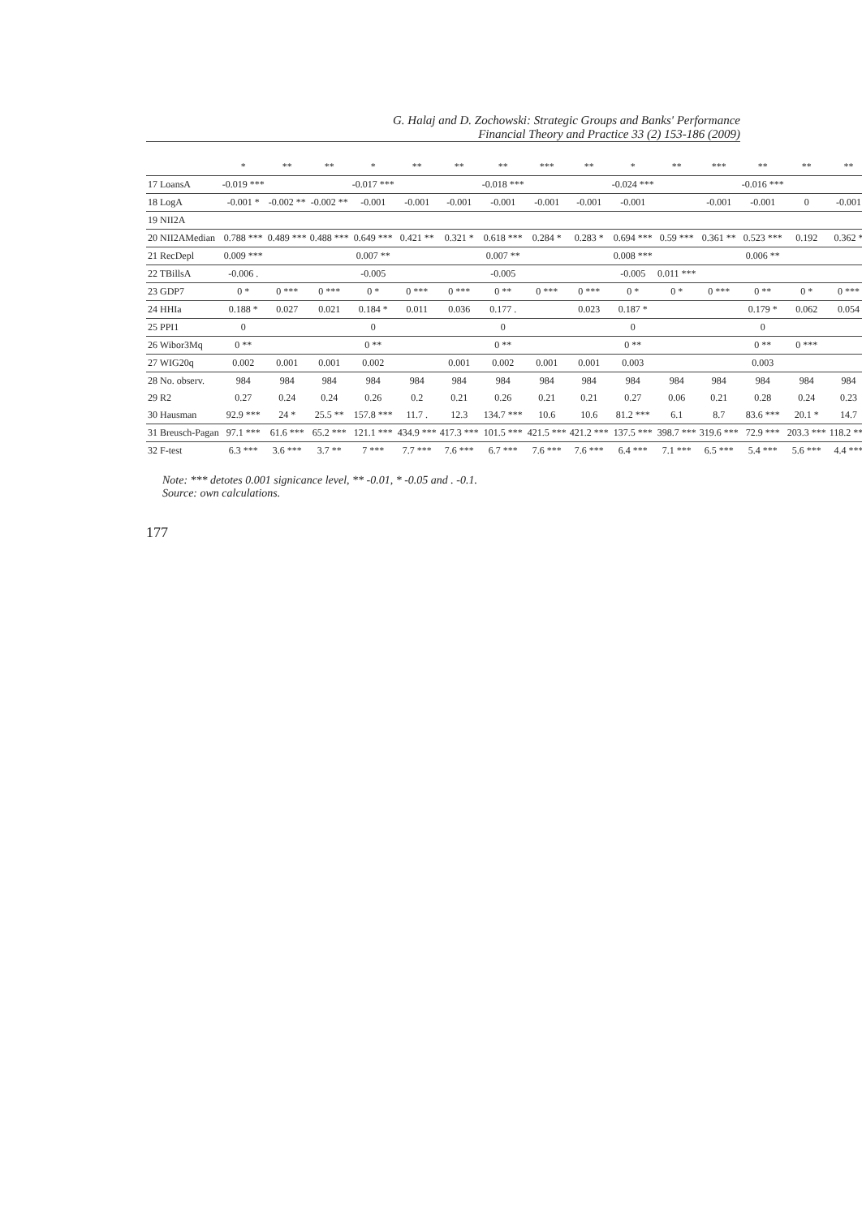G. Halaj and D. Zochowski: Strategic Groups and Banks' Performance
Financial Theory and Practice 33 (2) 153-186 (2009)
| | * | ** | ** | * | ** | ** | ** | *** | ** | * | ** | *** | ** | ** | ** |
| --- | --- | --- | --- | --- | --- | --- | --- | --- | --- | --- | --- | --- | --- | --- | --- |
| 17 LoansA | -0.019 *** | | | -0.017 *** | | | -0.018 *** | | | -0.024 *** | | | -0.016 *** | | |
| 18 LogA | -0.001 * | -0.002 ** | -0.002 ** | -0.001 | -0.001 | -0.001 | -0.001 | -0.001 | -0.001 | -0.001 | | -0.001 | -0.001 | 0 | -0.001 |
| 19 NII2A | | | | | | | | | | | | | | | |
| 20 NII2AMedian | 0.788 *** | 0.489 *** | 0.488 *** | 0.649 *** | 0.421 ** | 0.321 * | 0.618 *** | 0.284 * | 0.283 * | 0.694 *** | 0.59 *** | 0.361 ** | 0.523 *** | 0.192 | 0.362 * |
| 21 RecDepl | 0.009 *** | | | 0.007 ** | | | 0.007 ** | | | 0.008 *** | | | 0.006 ** | | |
| 22 TBillsA | -0.006 . | | | -0.005 | | | -0.005 | | | -0.005 | 0.011 *** | | | | |
| 23 GDP7 | 0 * | 0 *** | 0 *** | 0 * | 0 *** | 0 *** | 0 ** | 0 *** | 0 *** | 0 * | 0 * | 0 *** | 0 ** | 0 * | 0 *** |
| 24 HHIa | 0.188 * | 0.027 | 0.021 | 0.184 * | 0.011 | 0.036 | 0.177 . | | 0.023 | 0.187 * | | | 0.179 * | 0.062 | 0.054 |
| 25 PPI1 | 0 | | | 0 | | | 0 | | | 0 | | | 0 | | |
| 26 Wibor3Mq | 0 ** | | | 0 ** | | | 0 ** | | | 0 ** | | | 0 ** | 0 *** | |
| 27 WIG20q | 0.002 | 0.001 | 0.001 | 0.002 | | 0.001 | 0.002 | 0.001 | 0.001 | 0.003 | | | 0.003 | | |
| 28 No. observ. | 984 | 984 | 984 | 984 | 984 | 984 | 984 | 984 | 984 | 984 | 984 | 984 | 984 | 984 | 984 |
| 29 R2 | 0.27 | 0.24 | 0.24 | 0.26 | 0.2 | 0.21 | 0.26 | 0.21 | 0.21 | 0.27 | 0.06 | 0.21 | 0.28 | 0.24 | 0.23 |
| 30 Hausman | 92.9 *** | 24 * | 25.5 ** | 157.8 *** | 11.7 . | 12.3 | 134.7 *** | 10.6 | 10.6 | 81.2 *** | 6.1 | 8.7 | 83.6 *** | 20.1 * | 14.7 |
| 31 Breusch-Pagan | 97.1 *** | 61.6 *** | 65.2 *** | 121.1 *** | 434.9 *** | 417.3 *** | 101.5 *** | 421.5 *** | 421.2 *** | 137.5 *** | 398.7 *** | 319.6 *** | 72.9 *** | 203.3 *** | 118.2 *** |
| 32 F-test | 6.3 *** | 3.6 *** | 3.7 ** | 7 *** | 7.7 *** | 7.6 *** | 6.7 *** | 7.6 *** | 7.6 *** | 6.4 *** | 7.1 *** | 6.5 *** | 5.4 *** | 5.6 *** | 4.4 *** |
Note: *** detotes 0.001 signicance level, ** -0.01, * -0.05 and . -0.1.
Source: own calculations.
177